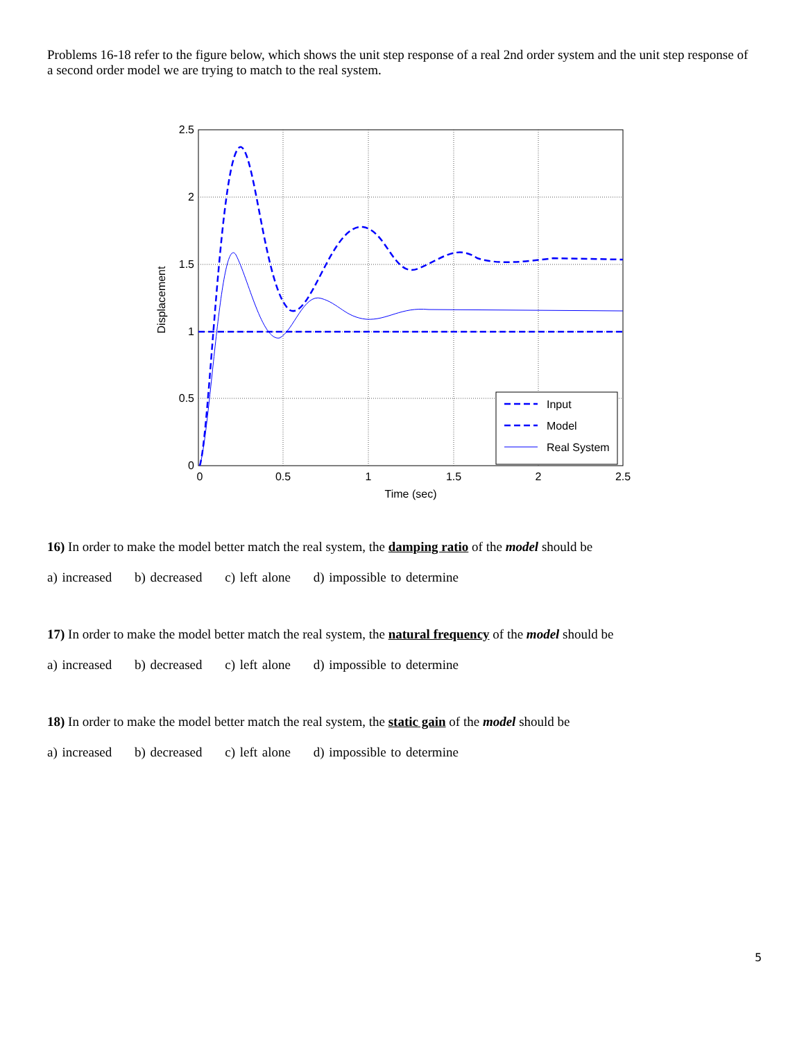Problems 16-18 refer to the figure below, which shows the unit step response of a real 2nd order system and the unit step response of a second order model we are trying to match to the real system.
2.5
2
1.5
1
0.5
0
0
0.5
1
1.5
2
2.5
Time (sec)
Displacement
Input
Model
Real System
16) In order to make the model better match the real system, the damping ratio of the model should be
a) increased b) decreased c) left alone d) impossible to determine
17) In order to make the model better match the real system, the natural frequency of the model should be
a) increased b) decreased c) left alone d) impossible to determine
18) In order to make the model better match the real system, the static gain of the model should be
a) increased b) decreased c) left alone d) impossible to determine
5